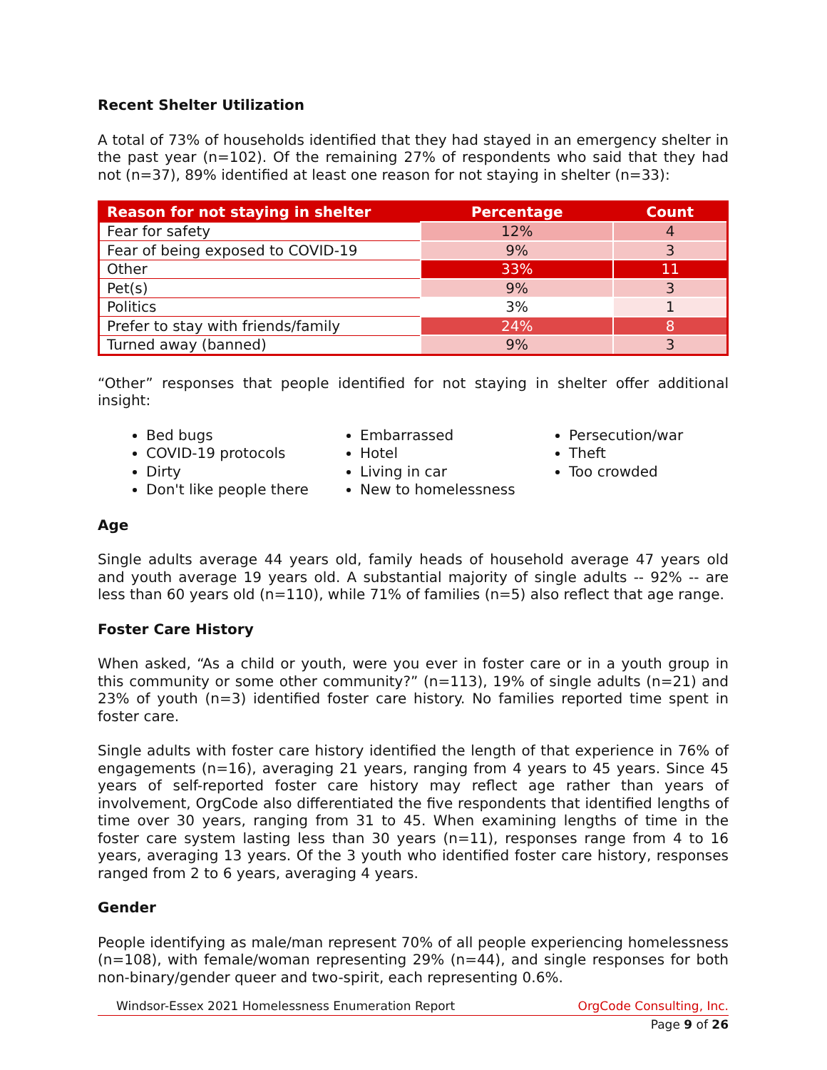Recent Shelter Utilization
A total of 73% of households identified that they had stayed in an emergency shelter in the past year (n=102). Of the remaining 27% of respondents who said that they had not (n=37), 89% identified at least one reason for not staying in shelter (n=33):
| Reason for not staying in shelter | Percentage | Count |
| --- | --- | --- |
| Fear for safety | 12% | 4 |
| Fear of being exposed to COVID-19 | 9% | 3 |
| Other | 33% | 11 |
| Pet(s) | 9% | 3 |
| Politics | 3% | 1 |
| Prefer to stay with friends/family | 24% | 8 |
| Turned away (banned) | 9% | 3 |
“Other” responses that people identified for not staying in shelter offer additional insight:
Bed bugs
COVID-19 protocols
Dirty
Don't like people there
Embarrassed
Hotel
Living in car
New to homelessness
Persecution/war
Theft
Too crowded
Age
Single adults average 44 years old, family heads of household average 47 years old and youth average 19 years old. A substantial majority of single adults -- 92% -- are less than 60 years old (n=110), while 71% of families (n=5) also reflect that age range.
Foster Care History
When asked, “As a child or youth, were you ever in foster care or in a youth group in this community or some other community?” (n=113), 19% of single adults (n=21) and 23% of youth (n=3) identified foster care history. No families reported time spent in foster care.
Single adults with foster care history identified the length of that experience in 76% of engagements (n=16), averaging 21 years, ranging from 4 years to 45 years. Since 45 years of self-reported foster care history may reflect age rather than years of involvement, OrgCode also differentiated the five respondents that identified lengths of time over 30 years, ranging from 31 to 45. When examining lengths of time in the foster care system lasting less than 30 years (n=11), responses range from 4 to 16 years, averaging 13 years. Of the 3 youth who identified foster care history, responses ranged from 2 to 6 years, averaging 4 years.
Gender
People identifying as male/man represent 70% of all people experiencing homelessness (n=108), with female/woman representing 29% (n=44), and single responses for both non-binary/gender queer and two-spirit, each representing 0.6%.
Windsor-Essex 2021 Homelessness Enumeration Report OrgCode Consulting, Inc.
Page 9 of 26